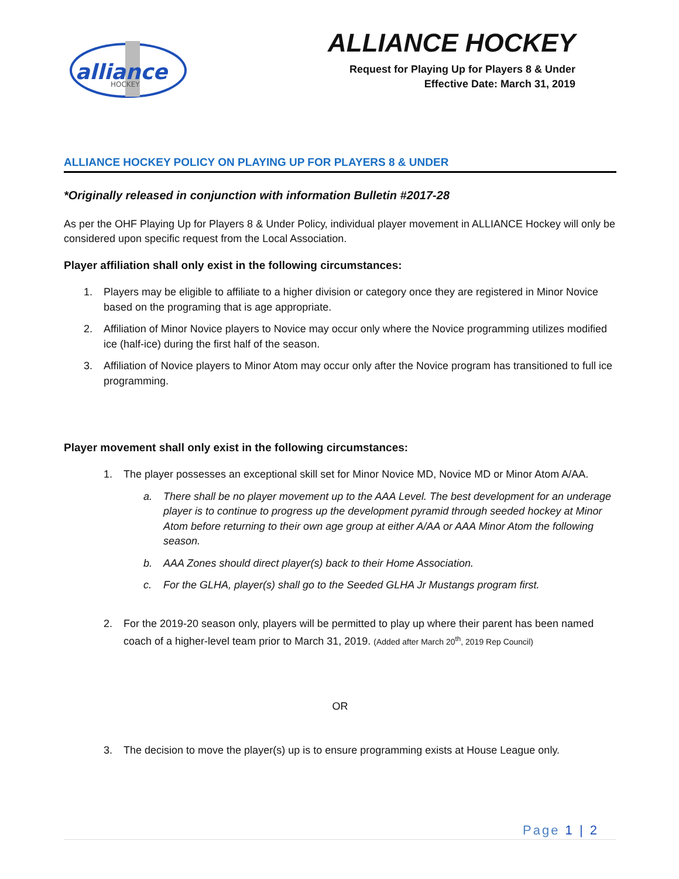alliance
HOCKEY
ALLIANCE HOCKEY
Request for Playing Up for Players 8 & Under
Effective Date: March 31, 2019
ALLIANCE HOCKEY POLICY ON PLAYING UP FOR PLAYERS 8 & UNDER
*Originally released in conjunction with information Bulletin #2017-28
As per the OHF Playing Up for Players 8 & Under Policy, individual player movement in ALLIANCE Hockey will only be considered upon specific request from the Local Association.
Player affiliation shall only exist in the following circumstances:
1. Players may be eligible to affiliate to a higher division or category once they are registered in Minor Novice based on the programing that is age appropriate.
2. Affiliation of Minor Novice players to Novice may occur only where the Novice programming utilizes modified ice (half-ice) during the first half of the season.
3. Affiliation of Novice players to Minor Atom may occur only after the Novice program has transitioned to full ice programming.
Player movement shall only exist in the following circumstances:
1. The player possesses an exceptional skill set for Minor Novice MD, Novice MD or Minor Atom A/AA.
a. There shall be no player movement up to the AAA Level. The best development for an underage player is to continue to progress up the development pyramid through seeded hockey at Minor Atom before returning to their own age group at either A/AA or AAA Minor Atom the following season.
b. AAA Zones should direct player(s) back to their Home Association.
c. For the GLHA, player(s) shall go to the Seeded GLHA Jr Mustangs program first.
2. For the 2019-20 season only, players will be permitted to play up where their parent has been named coach of a higher-level team prior to March 31, 2019. (Added after March 20<sup>th</sup>, 2019 Rep Council)
OR
3. The decision to move the player(s) up is to ensure programming exists at House League only.
Page 1 | 2